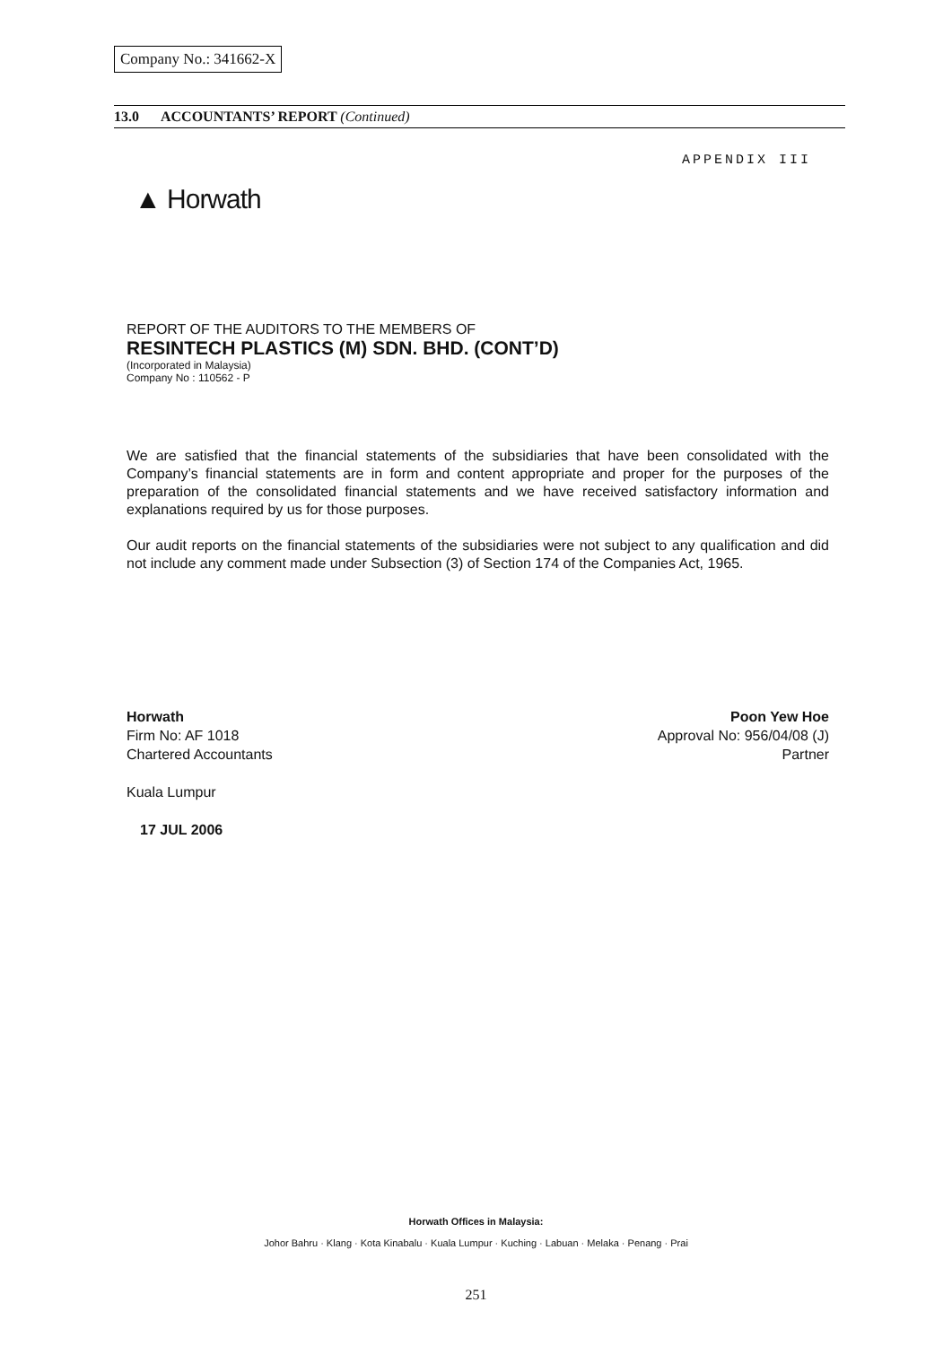Company No.: 341662-X
13.0 ACCOUNTANTS’ REPORT (Continued)
APPENDIX III
▲ Horwath
REPORT OF THE AUDITORS TO THE MEMBERS OF
RESINTECH PLASTICS (M) SDN. BHD. (CONT’D)
(Incorporated in Malaysia)
Company No : 110562 - P
We are satisfied that the financial statements of the subsidiaries that have been consolidated with the Company’s financial statements are in form and content appropriate and proper for the purposes of the preparation of the consolidated financial statements and we have received satisfactory information and explanations required by us for those purposes.
Our audit reports on the financial statements of the subsidiaries were not subject to any qualification and did not include any comment made under Subsection (3) of Section 174 of the Companies Act, 1965.
Horwath
Firm No: AF 1018
Chartered Accountants
Kuala Lumpur
17 JUL 2006
Poon Yew Hoe
Approval No: 956/04/08 (J)
Partner
Horwath Offices in Malaysia:
Johor Bahru · Klang · Kota Kinabalu · Kuala Lumpur · Kuching · Labuan · Melaka · Penang · Prai
251